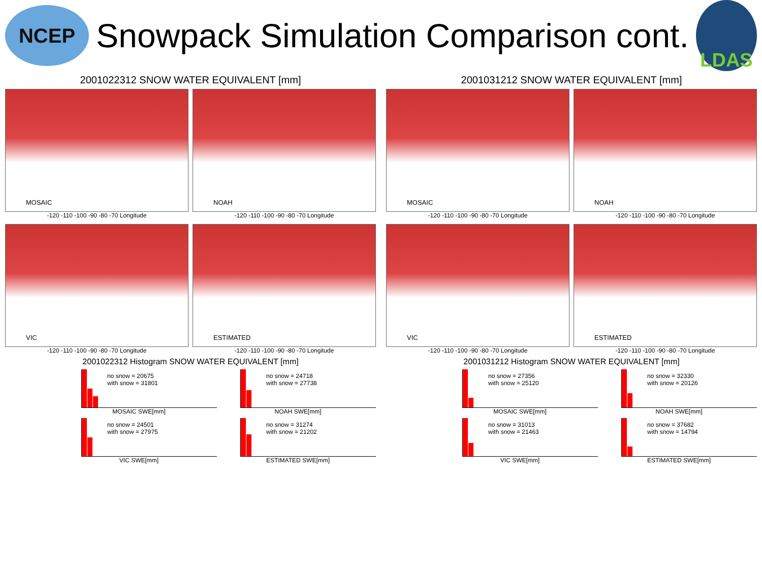NCEP
Snowpack Simulation Comparison cont.
LDAS
2001022312 SNOW WATER EQUIVALENT [mm]
MOSAIC
-120 -110 -100 -90 -80 -70 Longitude
NOAH
-120 -110 -100 -90 -80 -70 Longitude
VIC
-120 -110 -100 -90 -80 -70 Longitude
ESTIMATED
-120 -110 -100 -90 -80 -70 Longitude
2001031212 SNOW WATER EQUIVALENT [mm]
MOSAIC
-120 -110 -100 -90 -80 -70 Longitude
NOAH
-120 -110 -100 -90 -80 -70 Longitude
VIC
-120 -110 -100 -90 -80 -70 Longitude
ESTIMATED
-120 -110 -100 -90 -80 -70 Longitude
2001022312 Histogram SNOW WATER EQUIVALENT [mm]
no snow = 20675
with snow = 31801
MOSAIC SWE[mm]
no snow = 24718
with snow = 27738
NOAH SWE[mm]
no snow = 24501
with snow = 27975
VIC SWE[mm]
no snow = 31274
with snow = 21202
ESTIMATED SWE[mm]
2001031212 Histogram SNOW WATER EQUIVALENT [mm]
no snow = 27356
with snow = 25120
MOSAIC SWE[mm]
no snow = 32330
with snow = 20126
NOAH SWE[mm]
no snow = 31013
with snow = 21463
VIC SWE[mm]
no snow = 37682
with snow = 14794
ESTIMATED SWE[mm]